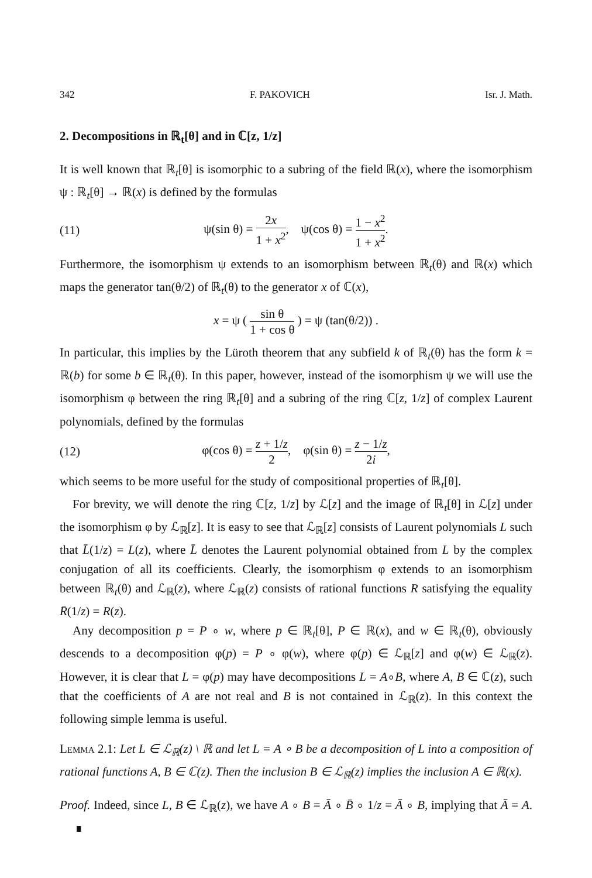342 F. PAKOVICH Isr. J. Math.
2. Decompositions in ℝ<sub>t</sub>[θ] and in ℂ[z, 1/z]
It is well known that ℝ<sub>t</sub>[θ] is isomorphic to a subring of the field ℝ(x), where the isomorphism ψ : ℝ<sub>t</sub>[θ] → ℝ(x) is defined by the formulas
(11) ψ(sin θ) = 2x 1 + x<sup>2</sup>, ψ(cos θ) = 1 − x<sup>2</sup> 1 + x<sup>2</sup>.
Furthermore, the isomorphism ψ extends to an isomorphism between ℝ<sub>t</sub>(θ) and ℝ(x) which maps the generator tan(θ/2) of ℝ<sub>t</sub>(θ) to the generator x of ℂ(x),
x = ψ ( sin θ 1 + cos θ ) = ψ (tan(θ/2)) .
In particular, this implies by the Lüroth theorem that any subfield k of ℝ<sub>t</sub>(θ) has the form k = ℝ(b) for some b ∈ ℝ<sub>t</sub>(θ). In this paper, however, instead of the isomorphism ψ we will use the isomorphism φ between the ring ℝ<sub>t</sub>[θ] and a subring of the ring ℂ[z, 1/z] of complex Laurent polynomials, defined by the formulas
(12) φ(cos θ) = z + 1/z 2, φ(sin θ) = z − 1/z 2i,
which seems to be more useful for the study of compositional properties of ℝ<sub>t</sub>[θ].
For brevity, we will denote the ring ℂ[z, 1/z] by ℒ[z] and the image of ℝ<sub>t</sub>[θ] in ℒ[z] under the isomorphism φ by ℒ<sub>ℝ</sub>[z]. It is easy to see that ℒ<sub>ℝ</sub>[z] consists of Laurent polynomials L such that L̄(1/z) = L(z), where L̄ denotes the Laurent polynomial obtained from L by the complex conjugation of all its coefficients. Clearly, the isomorphism φ extends to an isomorphism between ℝ<sub>t</sub>(θ) and ℒ<sub>ℝ</sub>(z), where ℒ<sub>ℝ</sub>(z) consists of rational functions R satisfying the equality R̄(1/z) = R(z).
Any decomposition p = P ∘ w, where p ∈ ℝ<sub>t</sub>[θ], P ∈ ℝ(x), and w ∈ ℝ<sub>t</sub>(θ), obviously descends to a decomposition φ(p) = P ∘ φ(w), where φ(p) ∈ ℒ<sub>ℝ</sub>[z] and φ(w) ∈ ℒ<sub>ℝ</sub>(z). However, it is clear that L = φ(p) may have decompositions L = A∘B, where A, B ∈ ℂ(z), such that the coefficients of A are not real and B is not contained in ℒ<sub>ℝ</sub>(z). In this context the following simple lemma is useful.
Lemma 2.1: Let L ∈ ℒ<sub>ℝ</sub>(z) \ ℝ and let L = A ∘ B be a decomposition of L into a composition of rational functions A, B ∈ ℂ(z). Then the inclusion B ∈ ℒ<sub>ℝ</sub>(z) implies the inclusion A ∈ ℝ(x).
Proof. Indeed, since L, B ∈ ℒ<sub>ℝ</sub>(z), we have A ∘ B = Ā ∘ B̄ ∘ 1/z = Ā ∘ B, implying that Ā = A. ∎